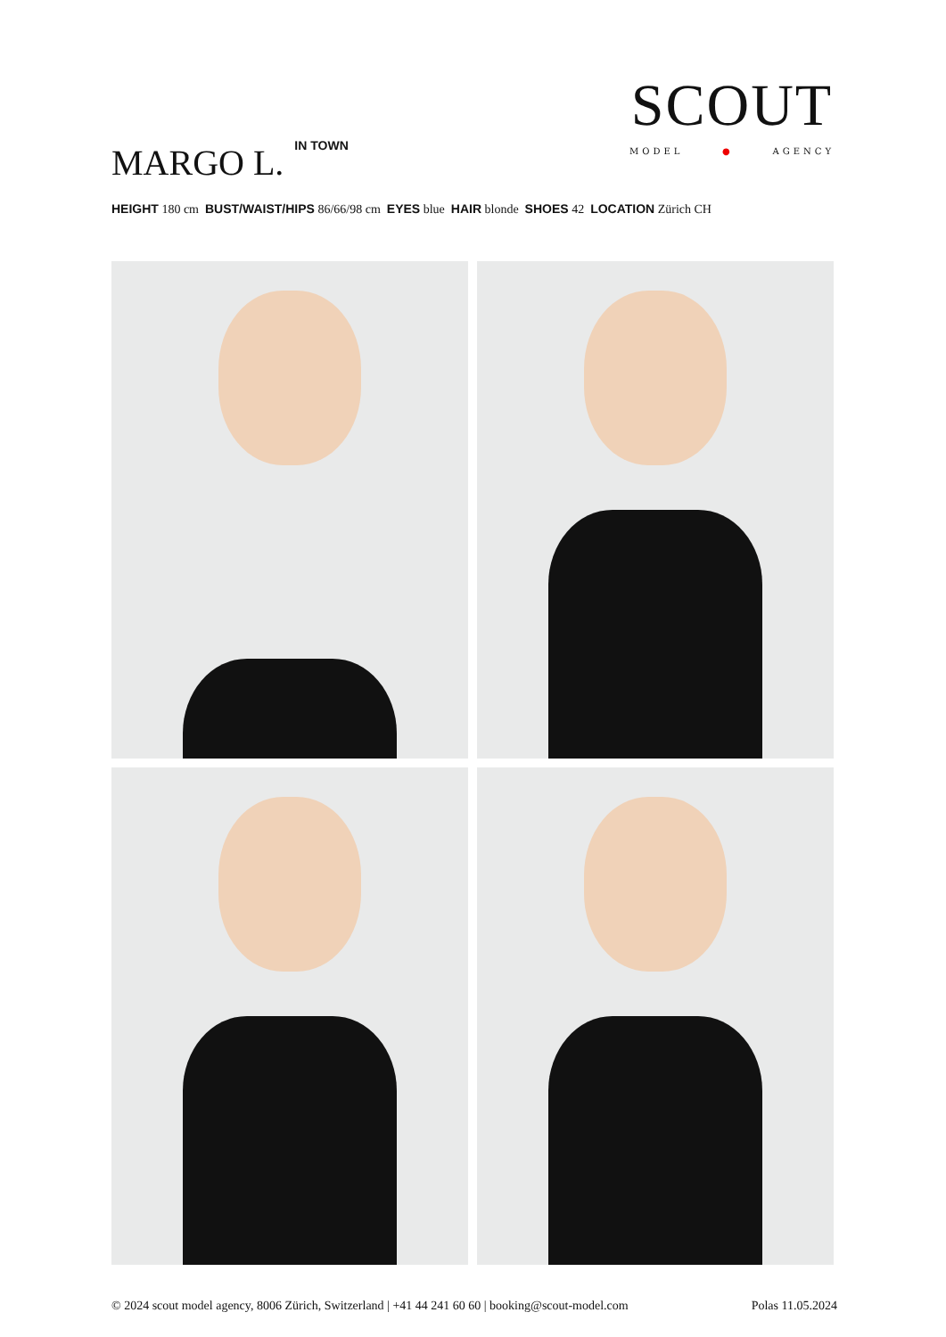MARGO L.<sup>IN TOWN</sup>
SCOUT
MODEL ● AGENCY
HEIGHT 180 cm BUST/WAIST/HIPS 86/66/98 cm EYES blue HAIR blonde SHOES 42 LOCATION Zürich CH
© 2024 scout model agency, 8006 Zürich, Switzerland | +41 44 241 60 60 | booking@scout-model.com Polas 11.05.2024